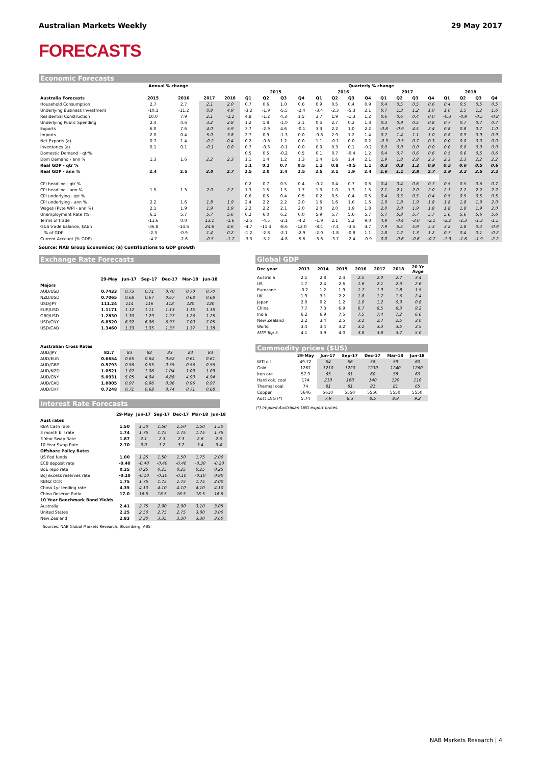Australian Markets Weekly 29 May 2017
FORECASTS
Economic Forecasts
| | Annual % change | | | | Quarterly % change | | | | | | | | | | | | | | | |
| --- | --- | --- | --- | --- | --- | --- | --- | --- | --- | --- | --- | --- | --- | --- | --- | --- | --- | --- | --- | --- |
| | | | | | 2015 | | | | 2016 | | | | 2017 | | | | 2018 | | | |
| Australia Forecasts | 2015 | 2016 | 2017 | 2018 | Q1 | Q2 | Q3 | Q4 | Q1 | Q2 | Q3 | Q4 | Q1 | Q2 | Q3 | Q4 | Q1 | Q2 | Q3 | Q4 |
| Household Consumption | 2.7 | 2.7 | 2.1 | 2.0 | 0.7 | 0.6 | 1.0 | 0.6 | 0.9 | 0.5 | 0.4 | 0.9 | 0.4 | 0.5 | 0.5 | 0.6 | 0.4 | 0.5 | 0.5 | 0.5 |
| Underlying Business Investment | -10.1 | -11.2 | 0.8 | 4.9 | -3.2 | -1.9 | -5.5 | -2.4 | -3.4 | -2.3 | -5.3 | 2.1 | 0.7 | 1.3 | 1.2 | 1.0 | 1.0 | 1.5 | 1.2 | 1.6 |
| Residential Construction | 10.0 | 7.9 | 2.1 | -1.1 | 4.8 | -1.2 | 4.3 | 1.5 | 3.7 | 1.9 | -1.3 | 1.2 | 0.6 | 0.6 | 0.4 | 0.0 | -0.3 | -0.9 | -0.5 | -0.8 |
| Underlying Public Spending | 2.4 | 4.6 | 3.2 | 2.8 | 1.2 | 1.8 | -1.0 | 2.1 | 0.5 | 2.7 | 0.2 | 1.3 | 0.3 | 0.9 | 0.5 | 0.8 | 0.7 | 0.7 | 0.7 | 0.7 |
| Exports | 6.0 | 7.6 | 4.0 | 5.9 | 3.7 | -2.9 | 4.6 | -0.1 | 3.3 | 2.2 | 1.0 | 2.2 | -0.8 | -0.9 | 4.5 | 2.4 | 0.8 | 0.8 | 0.7 | 1.0 |
| Imports | 2.0 | 0.4 | 5.0 | 3.8 | 2.7 | 0.9 | -1.3 | 0.0 | -0.8 | 2.9 | 1.2 | 1.4 | 0.7 | 1.4 | 1.1 | 1.0 | 0.8 | 0.9 | 0.9 | 0.9 |
| Net Exports (a) | 0.7 | 1.4 | -0.2 | 0.4 | 0.2 | -0.8 | 1.2 | 0.0 | 1.1 | -0.1 | 0.0 | 0.2 | -0.3 | -0.5 | 0.7 | 0.3 | 0.0 | 0.0 | 0.0 | 0.0 |
| Inventories (a) | 0.1 | 0.1 | -0.1 | 0.0 | 0.7 | -0.3 | -0.1 | 0.0 | 0.0 | 0.3 | 0.1 | -0.2 | 0.0 | 0.0 | 0.0 | 0.0 | 0.0 | 0.0 | 0.0 | 0.0 |
| Domestic Demand - qtr% | | | | | 0.5 | 0.5 | -0.2 | 0.5 | 0.1 | 0.7 | -0.4 | 1.2 | 0.4 | 0.7 | 0.6 | 0.6 | 0.5 | 0.6 | 0.5 | 0.6 |
| Dom Demand - ann % | 1.3 | 1.6 | 2.2 | 2.3 | 1.1 | 1.4 | 1.2 | 1.3 | 1.4 | 1.6 | 1.4 | 2.1 | 1.9 | 1.8 | 2.8 | 2.3 | 2.3 | 2.3 | 2.2 | 2.2 |
| Real GDP - qtr % | | | | | 1.1 | 0.2 | 0.7 | 0.5 | 1.1 | 0.8 | -0.5 | 1.1 | 0.3 | 0.3 | 1.2 | 0.9 | 0.5 | 0.6 | 0.5 | 0.6 |
| Real GDP - ann % | 2.4 | 2.5 | 2.0 | 2.7 | 2.5 | 2.0 | 2.4 | 2.5 | 2.5 | 3.1 | 1.9 | 2.4 | 1.6 | 1.1 | 2.8 | 2.7 | 2.9 | 3.2 | 2.5 | 2.2 |
| CPI headline - qtr % | | | | | 0.2 | 0.7 | 0.5 | 0.4 | -0.2 | 0.4 | 0.7 | 0.6 | 0.4 | 0.4 | 0.6 | 0.7 | 0.5 | 0.5 | 0.6 | 0.7 |
| CPI headline - ann % | 1.5 | 1.3 | 2.0 | 2.2 | 1.3 | 1.5 | 1.5 | 1.7 | 1.3 | 1.0 | 1.3 | 1.5 | 2.1 | 2.1 | 2.0 | 2.0 | 2.1 | 2.2 | 2.2 | 2.2 |
| CPI underlying - qtr % | | | | | 0.6 | 0.5 | 0.4 | 0.5 | 0.2 | 0.5 | 0.4 | 0.5 | 0.4 | 0.5 | 0.5 | 0.4 | 0.5 | 0.5 | 0.5 | 0.5 |
| CPI underlying - ann % | 2.2 | 1.6 | 1.8 | 1.9 | 2.4 | 2.2 | 2.2 | 2.0 | 1.6 | 1.6 | 1.6 | 1.6 | 1.9 | 1.8 | 1.9 | 1.8 | 1.8 | 1.8 | 1.9 | 2.0 |
| Wages (Pvte WPI - ann %) | 2.1 | 1.9 | 1.9 | 1.9 | 2.2 | 2.2 | 2.1 | 2.0 | 2.0 | 2.0 | 1.9 | 1.8 | 2.0 | 2.0 | 1.9 | 1.8 | 1.8 | 1.8 | 1.9 | 2.0 |
| Unemployment Rate (%) | 6.1 | 5.7 | 5.7 | 5.6 | 6.2 | 6.0 | 6.2 | 6.0 | 5.9 | 5.7 | 5.6 | 5.7 | 5.7 | 5.8 | 5.7 | 5.7 | 5.6 | 5.6 | 5.6 | 5.6 |
| Terms of trade | -11.6 | 0.0 | 13.1 | -1.6 | -2.5 | -4.5 | -2.1 | -4.2 | -1.9 | 2.1 | 5.2 | 9.0 | 4.9 | -0.4 | -3.0 | -2.1 | -2.2 | -1.3 | -1.3 | -1.5 |
| G&S trade balance, $Abn | -36.8 | -14.6 | 24.6 | 4.6 | -4.7 | -11.4 | -8.6 | -12.0 | -8.4 | -7.4 | -3.5 | 4.7 | 7.9 | 5.5 | 5.9 | 5.3 | 3.2 | 1.8 | 0.4 | -0.9 |
| % of GDP | -2.3 | -0.9 | 1.4 | 0.2 | -1.2 | -2.8 | -2.1 | -2.9 | -2.0 | -1.8 | -0.8 | 1.1 | 1.8 | 1.2 | 1.3 | 1.2 | 0.7 | 0.4 | 0.1 | -0.2 |
| Current Account (% GDP) | -4.7 | -2.6 | -0.5 | -1.7 | -3.3 | -5.2 | -4.8 | -5.6 | -3.6 | -3.7 | -2.4 | -0.9 | 0.0 | -0.6 | -0.6 | -0.7 | -1.3 | -1.6 | -1.9 | -2.2 |
Source: NAB Group Economics; (a) Contributions to GDP growth
Exchange Rate Forecasts
| | 29-May | Jun-17 | Sep-17 | Dec-17 | Mar-18 | Jun-18 |
| --- | --- | --- | --- | --- | --- | --- |
| Majors | | | | | | |
| AUD/USD | 0.7433 | 0.73 | 0.71 | 0.70 | 0.70 | 0.70 |
| NZD/USD | 0.7065 | 0.68 | 0.67 | 0.67 | 0.68 | 0.68 |
| USD/JPY | 111.24 | 114 | 116 | 118 | 120 | 120 |
| EUR/USD | 1.1171 | 1.12 | 1.11 | 1.13 | 1.15 | 1.15 |
| GBP/USD | 1.2830 | 1.30 | 1.29 | 1.27 | 1.26 | 1.25 |
| USD/CNY | 6.8520 | 6.92 | 6.96 | 6.97 | 7.00 | 7.05 |
| USD/CAD | 1.3460 | 1.33 | 1.35 | 1.37 | 1.37 | 1.38 |
| Australian Cross Rates | | | | | | |
| AUD/JPY | 82.7 | 83 | 82 | 83 | 84 | 84 |
| AUD/EUR | 0.6654 | 0.65 | 0.64 | 0.62 | 0.61 | 0.61 |
| AUD/GBP | 0.5793 | 0.56 | 0.55 | 0.55 | 0.56 | 0.56 |
| AUD/NZD | 1.0521 | 1.07 | 1.06 | 1.04 | 1.03 | 1.03 |
| AUD/CNY | 5.0931 | 5.05 | 4.94 | 4.88 | 4.90 | 4.94 |
| AUD/CAD | 1.0005 | 0.97 | 0.96 | 0.96 | 0.96 | 0.97 |
| AUD/CHF | 0.7248 | 0.71 | 0.68 | 0.74 | 0.71 | 0.68 |
Interest Rate Forecasts
| | 29-May | Jun-17 | Sep-17 | Dec-17 | Mar-18 | Jun-18 |
| --- | --- | --- | --- | --- | --- | --- |
| Aust rates | | | | | | |
| RBA Cash rate | 1.50 | 1.50 | 1.50 | 1.50 | 1.50 | 1.50 |
| 3 month bill rate | 1.74 | 1.75 | 1.75 | 1.75 | 1.75 | 1.75 |
| 3 Year Swap Rate | 1.87 | 2.1 | 2.3 | 2.3 | 2.6 | 2.6 |
| 10 Year Swap Rate | 2.70 | 3.0 | 3.2 | 3.2 | 3.4 | 3.4 |
| Offshore Policy Rates | | | | | | |
| US Fed funds | 1.00 | 1.25 | 1.50 | 1.50 | 1.75 | 2.00 |
| ECB deposit rate | -0.40 | -0.40 | -0.40 | -0.40 | -0.30 | -0.20 |
| BoE repo rate | 0.25 | 0.25 | 0.25 | 0.25 | 0.25 | 0.25 |
| BoJ excess reserves rate | -0.10 | -0.10 | -0.10 | -0.10 | -0.10 | 0.90 |
| RBNZ OCR | 1.75 | 1.75 | 1.75 | 1.75 | 1.75 | 2.00 |
| China 1yr lending rate | 4.35 | 4.10 | 4.10 | 4.10 | 4.10 | 4.10 |
| China Reserve Ratio | 17.0 | 16.5 | 16.5 | 16.5 | 16.5 | 16.5 |
| 10 Year Benchmark Bond Yields | | | | | | |
| Australia | 2.41 | 2.75 | 2.90 | 2.90 | 3.10 | 3.05 |
| United States | 2.25 | 2.50 | 2.75 | 2.75 | 3.00 | 3.00 |
| New Zealand | 2.83 | 3.30 | 3.35 | 3.30 | 3.30 | 3.60 |
Sources: NAB Global Markets Research; Bloomberg; ABS
Global GDP
| Dec year | 2013 | 2014 | 2015 | 2016 | 2017 | 2018 | 20 Yr Avge |
| --- | --- | --- | --- | --- | --- | --- | --- |
| Australia | 2.1 | 2.8 | 2.4 | 2.5 | 2.0 | 2.7 | 3.4 |
| US | 1.7 | 2.4 | 2.6 | 1.6 | 2.1 | 2.3 | 2.6 |
| Eurozone | -0.2 | 1.2 | 1.9 | 1.7 | 1.9 | 1.8 | 1.5 |
| UK | 1.9 | 3.1 | 2.2 | 1.8 | 1.7 | 1.6 | 2.4 |
| Japan | 2.0 | 0.2 | 1.2 | 1.0 | 1.2 | 0.9 | 0.8 |
| China | 7.7 | 7.3 | 6.9 | 6.7 | 6.5 | 6.3 | 9.2 |
| India | 6.2 | 6.9 | 7.5 | 7.5 | 7.4 | 7.2 | 6.6 |
| New Zealand | 2.2 | 3.4 | 2.5 | 3.1 | 2.7 | 2.5 | 3.0 |
| World | 3.4 | 3.4 | 3.2 | 3.1 | 3.3 | 3.5 | 3.5 |
| MTP Top 5 | 4.1 | 3.9 | 4.0 | 3.8 | 3.8 | 3.7 | 5.0 |
Commodity prices ($US)
| | 29-May | Jun-17 | Sep-17 | Dec-17 | Mar-18 | Jun-18 |
| --- | --- | --- | --- | --- | --- | --- |
| WTI oil | 49.72 | 54 | 56 | 58 | 59 | 60 |
| Gold | 1267 | 1210 | 1220 | 1230 | 1240 | 1260 |
| Iron ore | 57.9 | 65 | 61 | 60 | 58 | 60 |
| Hard cok. coal | 174 | 210 | 160 | 140 | 120 | 110 |
| Thermal coal | 74 | 81 | 81 | 81 | 81 | 65 |
| Copper | 5646 | 5610 | 5550 | 5550 | 5550 | 5550 |
| Aust LNG (*) | 5.74 | 7.9 | 8.3 | 8.5 | 8.9 | 9.2 |
(*) Implied Australian LNG export prices.
NAB Markets Research | 4